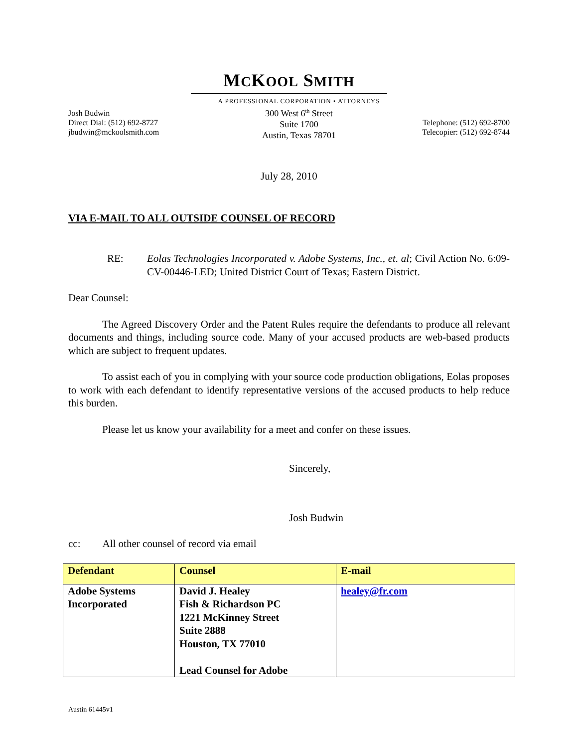MCKOOL SMITH
Josh Budwin
Direct Dial: (512) 692-8727
jbudwin@mckoolsmith.com
A PROFESSIONAL CORPORATION • ATTORNEYS
300 West 6<sup>th</sup> Street
Suite 1700
Austin, Texas 78701
Telephone: (512) 692-8700
Telecopier: (512) 692-8744
July 28, 2010
VIA E-MAIL TO ALL OUTSIDE COUNSEL OF RECORD
RE: Eolas Technologies Incorporated v. Adobe Systems, Inc., et. al; Civil Action No. 6:09-CV-00446-LED; United District Court of Texas; Eastern District.
Dear Counsel:
The Agreed Discovery Order and the Patent Rules require the defendants to produce all relevant documents and things, including source code. Many of your accused products are web-based products which are subject to frequent updates.
To assist each of you in complying with your source code production obligations, Eolas proposes to work with each defendant to identify representative versions of the accused products to help reduce this burden.
Please let us know your availability for a meet and confer on these issues.
Sincerely,
Josh Budwin
cc: All other counsel of record via email
| Defendant | Counsel | E-mail |
| --- | --- | --- |
| Adobe Systems Incorporated | David J. Healey Fish & Richardson PC 1221 McKinney Street Suite 2888 Houston, TX 77010 Lead Counsel for Adobe | healey@fr.com |
Austin 61445v1